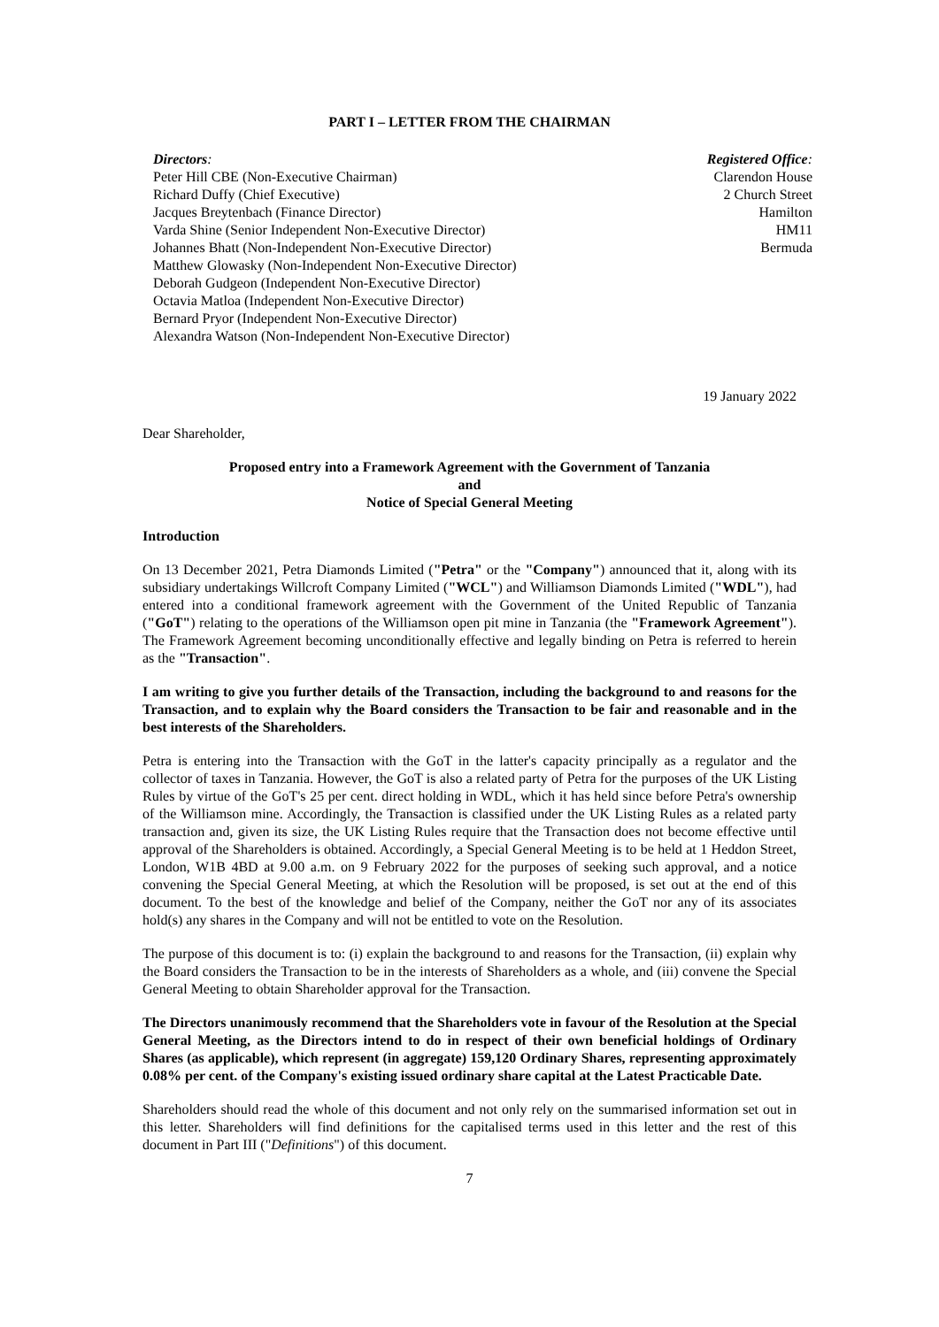PART I – LETTER FROM THE CHAIRMAN
Directors:
Peter Hill CBE (Non-Executive Chairman)
Richard Duffy (Chief Executive)
Jacques Breytenbach (Finance Director)
Varda Shine (Senior Independent Non-Executive Director)
Johannes Bhatt (Non-Independent Non-Executive Director)
Matthew Glowasky (Non-Independent Non-Executive Director)
Deborah Gudgeon (Independent Non-Executive Director)
Octavia Matloa (Independent Non-Executive Director)
Bernard Pryor (Independent Non-Executive Director)
Alexandra Watson (Non-Independent Non-Executive Director)
Registered Office:
Clarendon House
2 Church Street
Hamilton
HM11
Bermuda
19 January 2022
Dear Shareholder,
Proposed entry into a Framework Agreement with the Government of Tanzania
and
Notice of Special General Meeting
Introduction
On 13 December 2021, Petra Diamonds Limited ("Petra" or the "Company") announced that it, along with its subsidiary undertakings Willcroft Company Limited ("WCL") and Williamson Diamonds Limited ("WDL"), had entered into a conditional framework agreement with the Government of the United Republic of Tanzania ("GoT") relating to the operations of the Williamson open pit mine in Tanzania (the "Framework Agreement"). The Framework Agreement becoming unconditionally effective and legally binding on Petra is referred to herein as the "Transaction".
I am writing to give you further details of the Transaction, including the background to and reasons for the Transaction, and to explain why the Board considers the Transaction to be fair and reasonable and in the best interests of the Shareholders.
Petra is entering into the Transaction with the GoT in the latter's capacity principally as a regulator and the collector of taxes in Tanzania. However, the GoT is also a related party of Petra for the purposes of the UK Listing Rules by virtue of the GoT's 25 per cent. direct holding in WDL, which it has held since before Petra's ownership of the Williamson mine. Accordingly, the Transaction is classified under the UK Listing Rules as a related party transaction and, given its size, the UK Listing Rules require that the Transaction does not become effective until approval of the Shareholders is obtained. Accordingly, a Special General Meeting is to be held at 1 Heddon Street, London, W1B 4BD at 9.00 a.m. on 9 February 2022 for the purposes of seeking such approval, and a notice convening the Special General Meeting, at which the Resolution will be proposed, is set out at the end of this document. To the best of the knowledge and belief of the Company, neither the GoT nor any of its associates hold(s) any shares in the Company and will not be entitled to vote on the Resolution.
The purpose of this document is to: (i) explain the background to and reasons for the Transaction, (ii) explain why the Board considers the Transaction to be in the interests of Shareholders as a whole, and (iii) convene the Special General Meeting to obtain Shareholder approval for the Transaction.
The Directors unanimously recommend that the Shareholders vote in favour of the Resolution at the Special General Meeting, as the Directors intend to do in respect of their own beneficial holdings of Ordinary Shares (as applicable), which represent (in aggregate) 159,120 Ordinary Shares, representing approximately 0.08% per cent. of the Company's existing issued ordinary share capital at the Latest Practicable Date.
Shareholders should read the whole of this document and not only rely on the summarised information set out in this letter. Shareholders will find definitions for the capitalised terms used in this letter and the rest of this document in Part III ("Definitions") of this document.
7